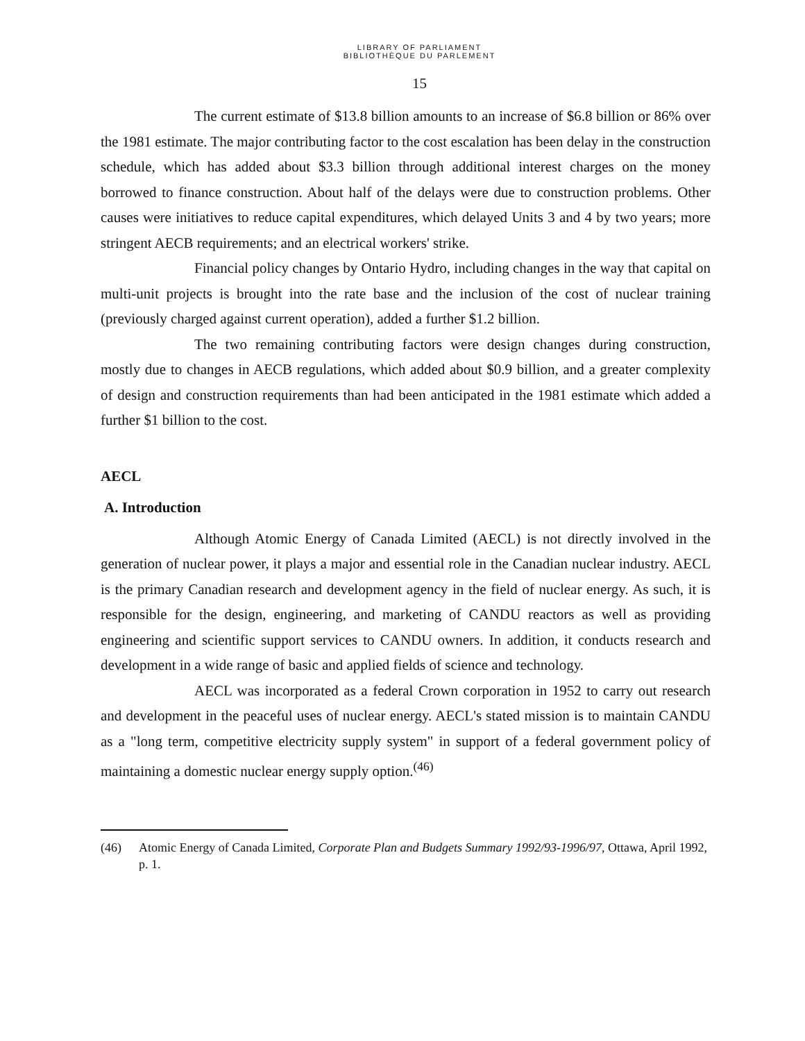LIBRARY OF PARLIAMENT
BIBLIOTHÈQUE DU PARLEMENT
15
The current estimate of $13.8 billion amounts to an increase of $6.8 billion or 86% over the 1981 estimate. The major contributing factor to the cost escalation has been delay in the construction schedule, which has added about $3.3 billion through additional interest charges on the money borrowed to finance construction. About half of the delays were due to construction problems. Other causes were initiatives to reduce capital expenditures, which delayed Units 3 and 4 by two years; more stringent AECB requirements; and an electrical workers' strike.
Financial policy changes by Ontario Hydro, including changes in the way that capital on multi-unit projects is brought into the rate base and the inclusion of the cost of nuclear training (previously charged against current operation), added a further $1.2 billion.
The two remaining contributing factors were design changes during construction, mostly due to changes in AECB regulations, which added about $0.9 billion, and a greater complexity of design and construction requirements than had been anticipated in the 1981 estimate which added a further $1 billion to the cost.
AECL
A. Introduction
Although Atomic Energy of Canada Limited (AECL) is not directly involved in the generation of nuclear power, it plays a major and essential role in the Canadian nuclear industry. AECL is the primary Canadian research and development agency in the field of nuclear energy. As such, it is responsible for the design, engineering, and marketing of CANDU reactors as well as providing engineering and scientific support services to CANDU owners. In addition, it conducts research and development in a wide range of basic and applied fields of science and technology.
AECL was incorporated as a federal Crown corporation in 1952 to carry out research and development in the peaceful uses of nuclear energy. AECL's stated mission is to maintain CANDU as a "long term, competitive electricity supply system" in support of a federal government policy of maintaining a domestic nuclear energy supply option.<sup>(46)</sup>
(46) Atomic Energy of Canada Limited, Corporate Plan and Budgets Summary 1992/93-1996/97, Ottawa, April 1992, p. 1.